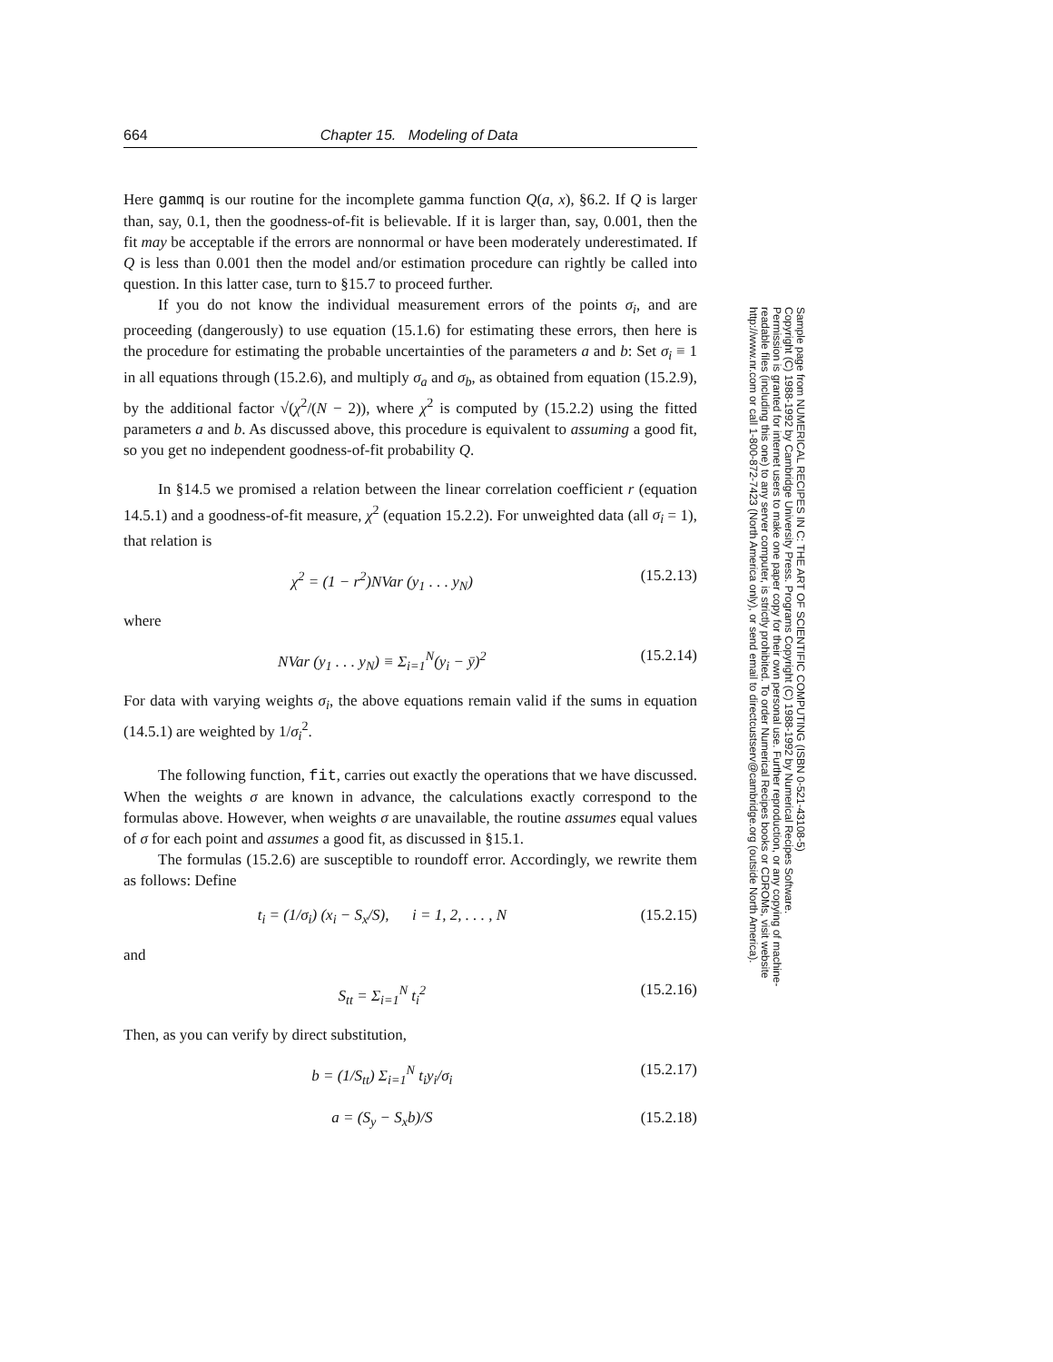664 Chapter 15. Modeling of Data
Here gammq is our routine for the incomplete gamma function Q(a, x), §6.2. If Q is larger than, say, 0.1, then the goodness-of-fit is believable. If it is larger than, say, 0.001, then the fit may be acceptable if the errors are nonnormal or have been moderately underestimated. If Q is less than 0.001 then the model and/or estimation procedure can rightly be called into question. In this latter case, turn to §15.7 to proceed further.
If you do not know the individual measurement errors of the points σ<sub>i</sub>, and are proceeding (dangerously) to use equation (15.1.6) for estimating these errors, then here is the procedure for estimating the probable uncertainties of the parameters a and b: Set σ<sub>i</sub> ≡ 1 in all equations through (15.2.6), and multiply σ<sub>a</sub> and σ<sub>b</sub>, as obtained from equation (15.2.9), by the additional factor √(χ<sup>2</sup>/(N − 2)), where χ<sup>2</sup> is computed by (15.2.2) using the fitted parameters a and b. As discussed above, this procedure is equivalent to assuming a good fit, so you get no independent goodness-of-fit probability Q.
In §14.5 we promised a relation between the linear correlation coefficient r (equation 14.5.1) and a goodness-of-fit measure, χ<sup>2</sup> (equation 15.2.2). For unweighted data (all σ<sub>i</sub> = 1), that relation is
χ<sup>2</sup> = (1 − r<sup>2</sup>)NVar (y<sub>1</sub> . . . y<sub>N</sub>) (15.2.13)
where
NVar (y<sub>1</sub> . . . y<sub>N</sub>) ≡ Σ<sub>i=1</sub><sup>N</sup>(y<sub>i</sub> − ȳ)<sup>2</sup> (15.2.14)
For data with varying weights σ<sub>i</sub>, the above equations remain valid if the sums in equation (14.5.1) are weighted by 1/σ<sub>i</sub><sup>2</sup>.
The following function, fit, carries out exactly the operations that we have discussed. When the weights σ are known in advance, the calculations exactly correspond to the formulas above. However, when weights σ are unavailable, the routine assumes equal values of σ for each point and assumes a good fit, as discussed in §15.1.
The formulas (15.2.6) are susceptible to roundoff error. Accordingly, we rewrite them as follows: Define
t<sub>i</sub> = (1/σ<sub>i</sub>) (x<sub>i</sub> − S<sub>x</sub>/S), i = 1, 2, . . . , N (15.2.15)
and
S<sub>tt</sub> = Σ<sub>i=1</sub><sup>N</sup> t<sub>i</sub><sup>2</sup> (15.2.16)
Then, as you can verify by direct substitution,
b = (1/S<sub>tt</sub>) Σ<sub>i=1</sub><sup>N</sup> t<sub>i</sub>y<sub>i</sub>/σ<sub>i</sub> (15.2.17)
a = (S<sub>y</sub> − S<sub>x</sub>b)/S (15.2.18)
Sample page from NUMERICAL RECIPES IN C: THE ART OF SCIENTIFIC COMPUTING (ISBN 0-521-43108-5)
Copyright (C) 1988-1992 by Cambridge University Press. Programs Copyright (C) 1988-1992 by Numerical Recipes Software.
Permission is granted for internet users to make one paper copy for their own personal use. Further reproduction, or any copying of machine-
readable files (including this one) to any server computer, is strictly prohibited. To order Numerical Recipes books or CDROMs, visit website
http://www.nr.com or call 1-800-872-7423 (North America only), or send email to directcustserv@cambridge.org (outside North America).